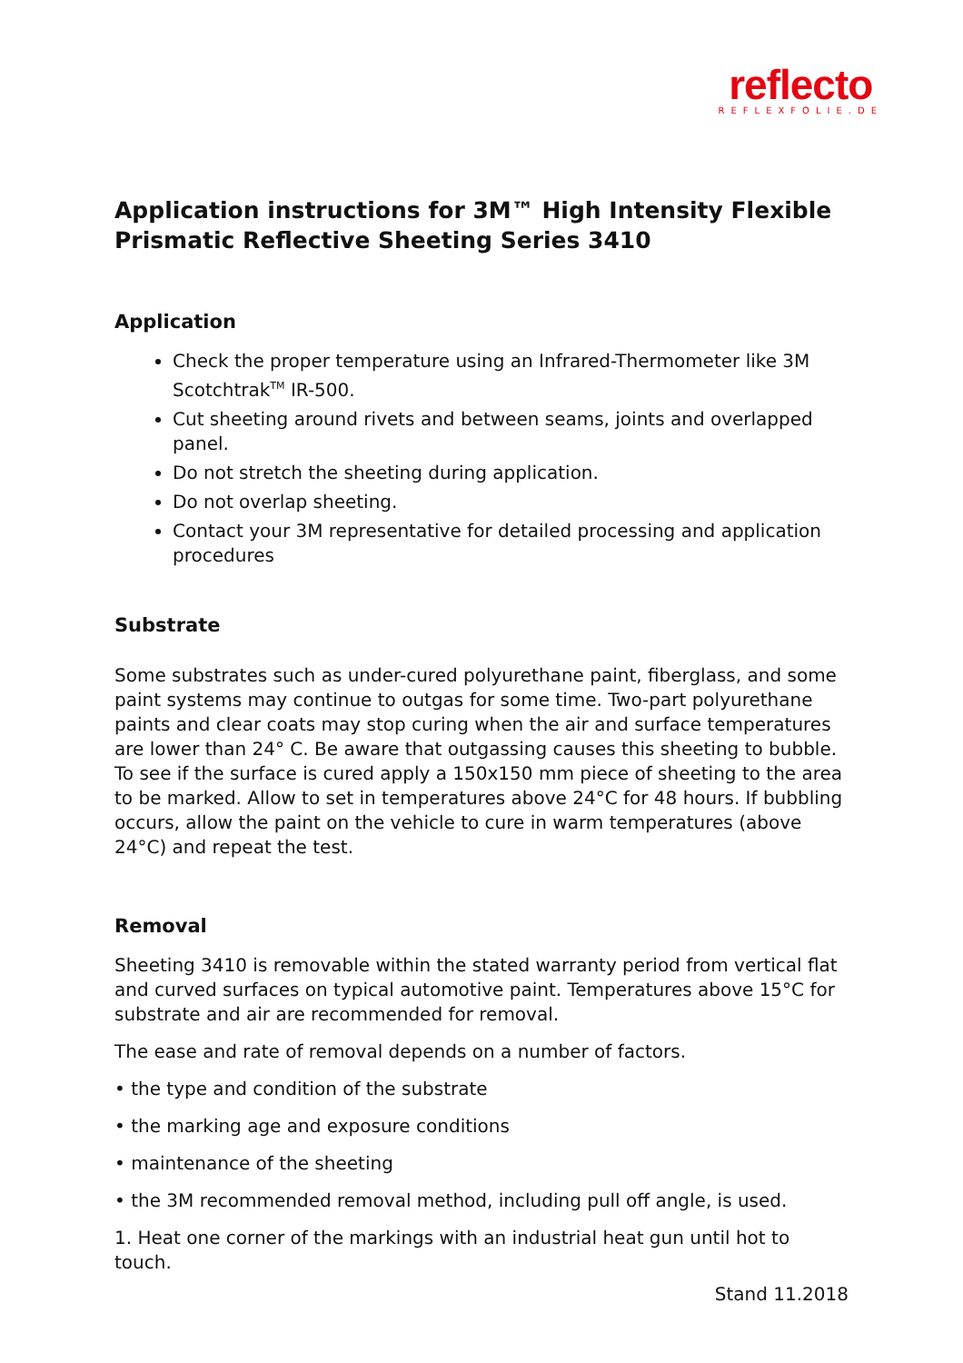reflecto
REFLEXFOLIE.DE
Application instructions for 3M™ High Intensity Flexible Prismatic Reflective Sheeting Series 3410
Application
Check the proper temperature using an Infrared-Thermometer like 3M Scotchtrak<sup>TM</sup> IR-500.
Cut sheeting around rivets and between seams, joints and overlapped panel.
Do not stretch the sheeting during application.
Do not overlap sheeting.
Contact your 3M representative for detailed processing and application procedures
Substrate
Some substrates such as under-cured polyurethane paint, fiberglass, and some paint systems may continue to outgas for some time. Two-part polyurethane paints and clear coats may stop curing when the air and surface temperatures are lower than 24° C. Be aware that outgassing causes this sheeting to bubble.
To see if the surface is cured apply a 150x150 mm piece of sheeting to the area to be marked. Allow to set in temperatures above 24°C for 48 hours. If bubbling occurs, allow the paint on the vehicle to cure in warm temperatures (above 24°C) and repeat the test.
Removal
Sheeting 3410 is removable within the stated warranty period from vertical flat and curved surfaces on typical automotive paint. Temperatures above 15°C for substrate and air are recommended for removal.
The ease and rate of removal depends on a number of factors.
• the type and condition of the substrate
• the marking age and exposure conditions
• maintenance of the sheeting
• the 3M recommended removal method, including pull off angle, is used.
1. Heat one corner of the markings with an industrial heat gun until hot to touch.
Stand 11.2018